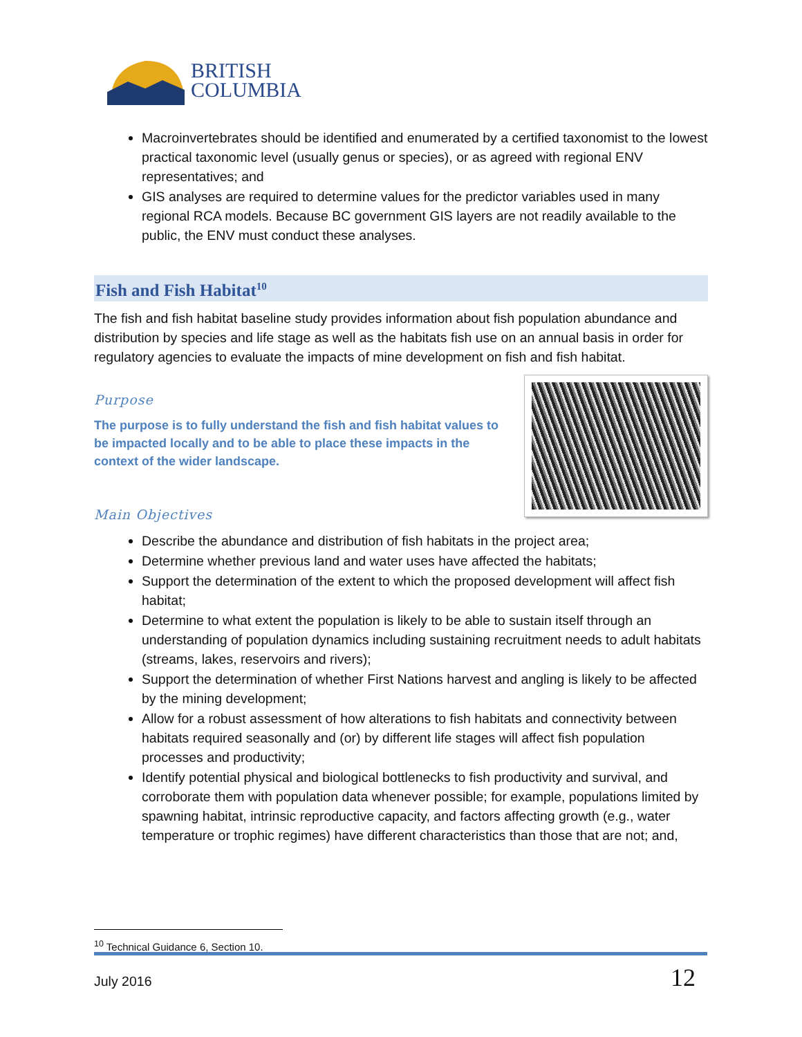BRITISH
COLUMBIA
Macroinvertebrates should be identified and enumerated by a certified taxonomist to the lowest practical taxonomic level (usually genus or species), or as agreed with regional ENV representatives; and
GIS analyses are required to determine values for the predictor variables used in many regional RCA models. Because BC government GIS layers are not readily available to the public, the ENV must conduct these analyses.
Fish and Fish Habitat<sup>10</sup>
The fish and fish habitat baseline study provides information about fish population abundance and distribution by species and life stage as well as the habitats fish use on an annual basis in order for regulatory agencies to evaluate the impacts of mine development on fish and fish habitat.
Purpose
The purpose is to fully understand the fish and fish habitat values to be impacted locally and to be able to place these impacts in the context of the wider landscape.
Main Objectives
Describe the abundance and distribution of fish habitats in the project area;
Determine whether previous land and water uses have affected the habitats;
Support the determination of the extent to which the proposed development will affect fish habitat;
Determine to what extent the population is likely to be able to sustain itself through an understanding of population dynamics including sustaining recruitment needs to adult habitats (streams, lakes, reservoirs and rivers);
Support the determination of whether First Nations harvest and angling is likely to be affected by the mining development;
Allow for a robust assessment of how alterations to fish habitats and connectivity between habitats required seasonally and (or) by different life stages will affect fish population processes and productivity;
Identify potential physical and biological bottlenecks to fish productivity and survival, and corroborate them with population data whenever possible; for example, populations limited by spawning habitat, intrinsic reproductive capacity, and factors affecting growth (e.g., water temperature or trophic regimes) have different characteristics than those that are not; and,
<sup>10</sup> Technical Guidance 6, Section 10.
July 2016 12